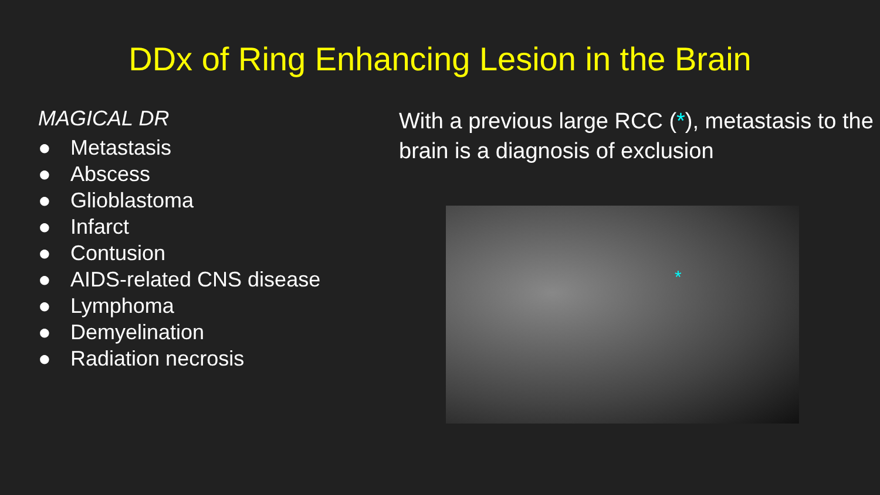DDx of Ring Enhancing Lesion in the Brain
MAGICAL DR
● Metastasis
● Abscess
● Glioblastoma
● Infarct
● Contusion
● AIDS-related CNS disease
● Lymphoma
● Demyelination
● Radiation necrosis
With a previous large RCC (*), metastasis to the brain is a diagnosis of exclusion
*